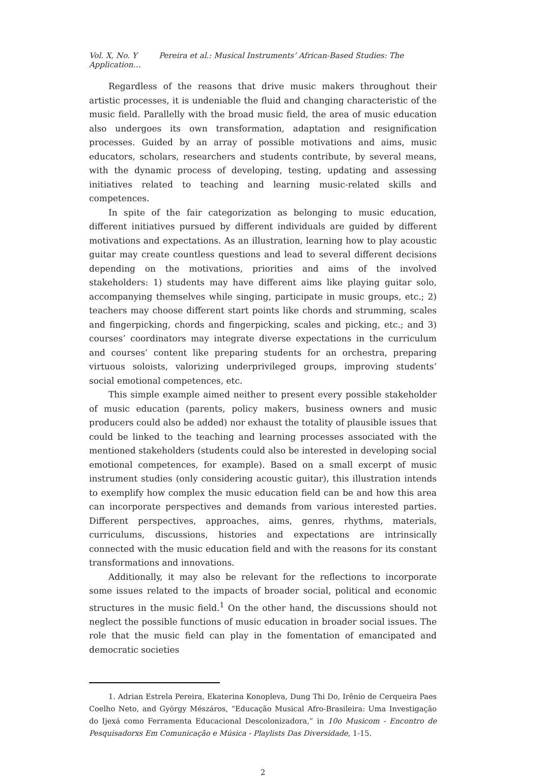Vol. X, No. Y Pereira et al.: Musical Instruments’ African-Based Studies: The Application…
Regardless of the reasons that drive music makers throughout their artistic processes, it is undeniable the fluid and changing characteristic of the music field. Parallelly with the broad music field, the area of music education also undergoes its own transformation, adaptation and resignification processes. Guided by an array of possible motivations and aims, music educators, scholars, researchers and students contribute, by several means, with the dynamic process of developing, testing, updating and assessing initiatives related to teaching and learning music-related skills and competences.
In spite of the fair categorization as belonging to music education, different initiatives pursued by different individuals are guided by different motivations and expectations. As an illustration, learning how to play acoustic guitar may create countless questions and lead to several different decisions depending on the motivations, priorities and aims of the involved stakeholders: 1) students may have different aims like playing guitar solo, accompanying themselves while singing, participate in music groups, etc.; 2) teachers may choose different start points like chords and strumming, scales and fingerpicking, chords and fingerpicking, scales and picking, etc.; and 3) courses’ coordinators may integrate diverse expectations in the curriculum and courses’ content like preparing students for an orchestra, preparing virtuous soloists, valorizing underprivileged groups, improving students’ social emotional competences, etc.
This simple example aimed neither to present every possible stakeholder of music education (parents, policy makers, business owners and music producers could also be added) nor exhaust the totality of plausible issues that could be linked to the teaching and learning processes associated with the mentioned stakeholders (students could also be interested in developing social emotional competences, for example). Based on a small excerpt of music instrument studies (only considering acoustic guitar), this illustration intends to exemplify how complex the music education field can be and how this area can incorporate perspectives and demands from various interested parties. Different perspectives, approaches, aims, genres, rhythms, materials, curriculums, discussions, histories and expectations are intrinsically connected with the music education field and with the reasons for its constant transformations and innovations.
Additionally, it may also be relevant for the reflections to incorporate some issues related to the impacts of broader social, political and economic structures in the music field.<sup>1</sup> On the other hand, the discussions should not neglect the possible functions of music education in broader social issues. The role that the music field can play in the fomentation of emancipated and democratic societies
1. Adrian Estrela Pereira, Ekaterina Konopleva, Dung Thi Do, Irênio de Cerqueira Paes Coelho Neto, and György Mészáros, “Educação Musical Afro-Brasileira: Uma Investigação do Ijexá como Ferramenta Educacional Descolonizadora,” in 10o Musicom - Encontro de Pesquisadorxs Em Comunicação e Música - Playlists Das Diversidade, 1-15.
2